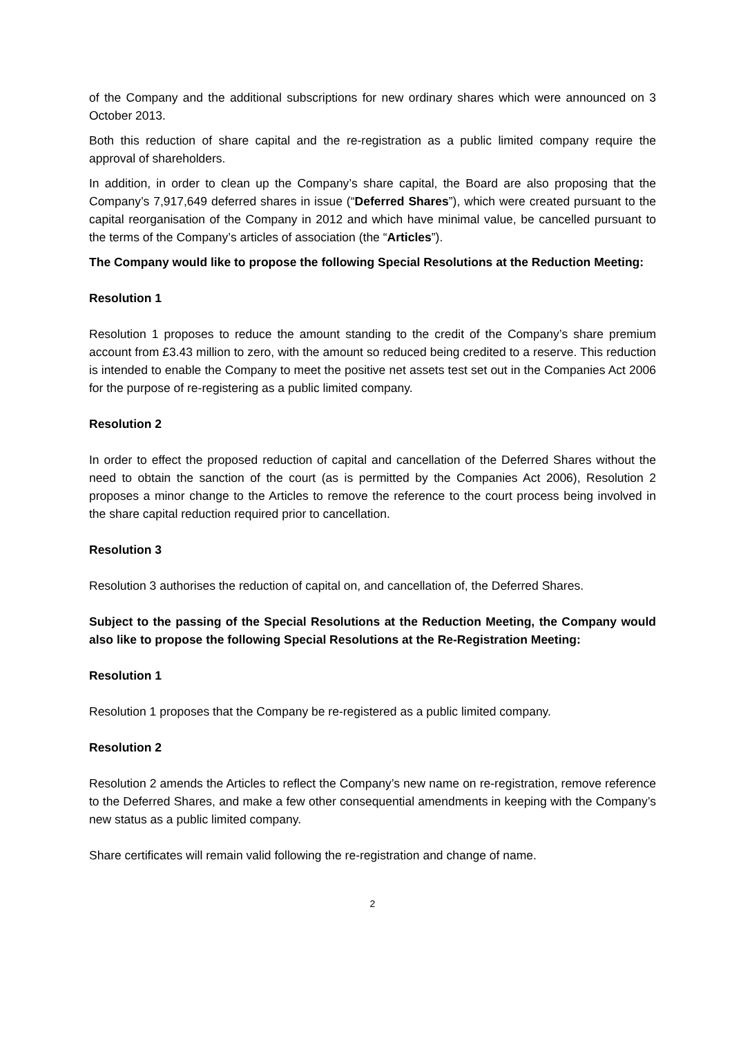of the Company and the additional subscriptions for new ordinary shares which were announced on 3 October 2013.
Both this reduction of share capital and the re-registration as a public limited company require the approval of shareholders.
In addition, in order to clean up the Company’s share capital, the Board are also proposing that the Company’s 7,917,649 deferred shares in issue (“Deferred Shares”), which were created pursuant to the capital reorganisation of the Company in 2012 and which have minimal value, be cancelled pursuant to the terms of the Company’s articles of association (the “Articles”).
The Company would like to propose the following Special Resolutions at the Reduction Meeting:
Resolution 1
Resolution 1 proposes to reduce the amount standing to the credit of the Company’s share premium account from £3.43 million to zero, with the amount so reduced being credited to a reserve. This reduction is intended to enable the Company to meet the positive net assets test set out in the Companies Act 2006 for the purpose of re-registering as a public limited company.
Resolution 2
In order to effect the proposed reduction of capital and cancellation of the Deferred Shares without the need to obtain the sanction of the court (as is permitted by the Companies Act 2006), Resolution 2 proposes a minor change to the Articles to remove the reference to the court process being involved in the share capital reduction required prior to cancellation.
Resolution 3
Resolution 3 authorises the reduction of capital on, and cancellation of, the Deferred Shares.
Subject to the passing of the Special Resolutions at the Reduction Meeting, the Company would also like to propose the following Special Resolutions at the Re-Registration Meeting:
Resolution 1
Resolution 1 proposes that the Company be re-registered as a public limited company.
Resolution 2
Resolution 2 amends the Articles to reflect the Company’s new name on re-registration, remove reference to the Deferred Shares, and make a few other consequential amendments in keeping with the Company’s new status as a public limited company.
Share certificates will remain valid following the re-registration and change of name.
2